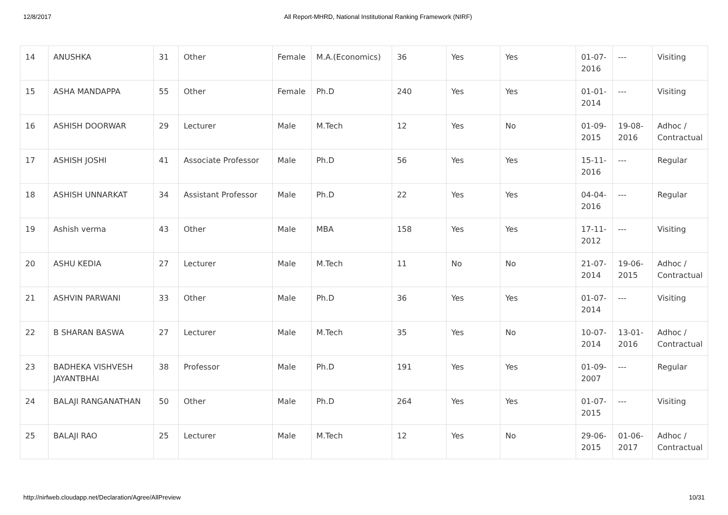12/8/2017 All Report-MHRD, National Institutional Ranking Framework (NIRF)
| 14 | ANUSHKA | 31 | Other | Female | M.A.(Economics) | 36 | Yes | Yes | 01-07-2016 | --- | Visiting |
| 15 | ASHA MANDAPPA | 55 | Other | Female | Ph.D | 240 | Yes | Yes | 01-01-2014 | --- | Visiting |
| 16 | ASHISH DOORWAR | 29 | Lecturer | Male | M.Tech | 12 | Yes | No | 01-09-2015 | 19-08-2016 | Adhoc / Contractual |
| 17 | ASHISH JOSHI | 41 | Associate Professor | Male | Ph.D | 56 | Yes | Yes | 15-11-2016 | --- | Regular |
| 18 | ASHISH UNNARKAT | 34 | Assistant Professor | Male | Ph.D | 22 | Yes | Yes | 04-04-2016 | --- | Regular |
| 19 | Ashish verma | 43 | Other | Male | MBA | 158 | Yes | Yes | 17-11-2012 | --- | Visiting |
| 20 | ASHU KEDIA | 27 | Lecturer | Male | M.Tech | 11 | No | No | 21-07-2014 | 19-06-2015 | Adhoc / Contractual |
| 21 | ASHVIN PARWANI | 33 | Other | Male | Ph.D | 36 | Yes | Yes | 01-07-2014 | --- | Visiting |
| 22 | B SHARAN BASWA | 27 | Lecturer | Male | M.Tech | 35 | Yes | No | 10-07-2014 | 13-01-2016 | Adhoc / Contractual |
| 23 | BADHEKA VISHVESH JAYANTBHAI | 38 | Professor | Male | Ph.D | 191 | Yes | Yes | 01-09-2007 | --- | Regular |
| 24 | BALAJI RANGANATHAN | 50 | Other | Male | Ph.D | 264 | Yes | Yes | 01-07-2015 | --- | Visiting |
| 25 | BALAJI RAO | 25 | Lecturer | Male | M.Tech | 12 | Yes | No | 29-06-2015 | 01-06-2017 | Adhoc / Contractual |
http://nirfweb.cloudapp.net/Declaration/Agree/AllPreview 10/31